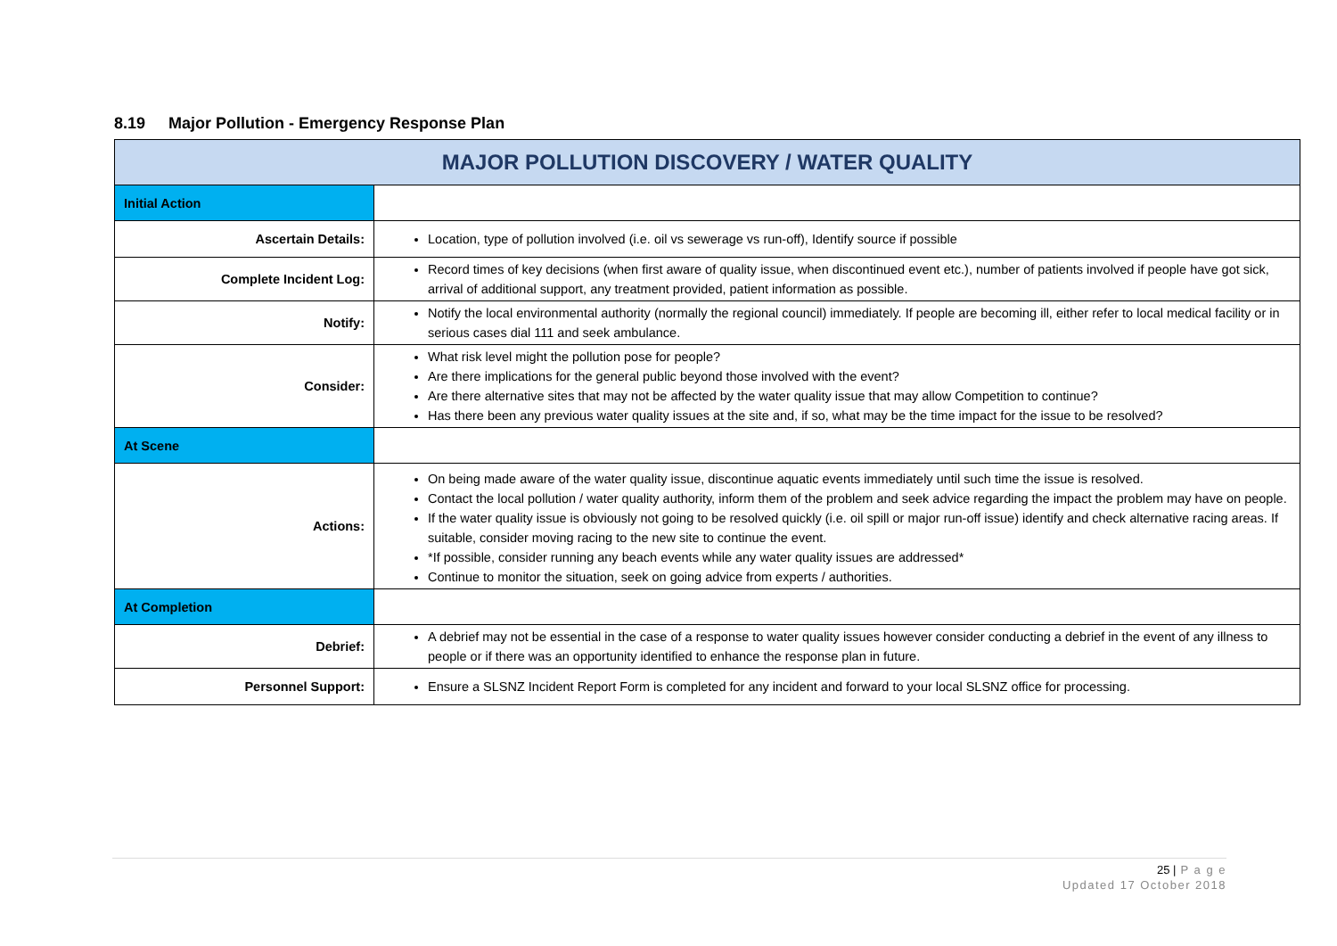8.19 Major Pollution - Emergency Response Plan
| MAJOR POLLUTION DISCOVERY / WATER QUALITY | |
| --- | --- |
| Initial Action | |
| Ascertain Details: | Location, type of pollution involved (i.e. oil vs sewerage vs run-off), Identify source if possible |
| Complete Incident Log: | Record times of key decisions (when first aware of quality issue, when discontinued event etc.), number of patients involved if people have got sick, arrival of additional support, any treatment provided, patient information as possible. |
| Notify: | Notify the local environmental authority (normally the regional council) immediately. If people are becoming ill, either refer to local medical facility or in serious cases dial 111 and seek ambulance. |
| Consider: | What risk level might the pollution pose for people? Are there implications for the general public beyond those involved with the event? Are there alternative sites that may not be affected by the water quality issue that may allow Competition to continue? Has there been any previous water quality issues at the site and, if so, what may be the time impact for the issue to be resolved? |
| At Scene | |
| Actions: | On being made aware of the water quality issue, discontinue aquatic events immediately until such time the issue is resolved. Contact the local pollution / water quality authority, inform them of the problem and seek advice regarding the impact the problem may have on people. If the water quality issue is obviously not going to be resolved quickly (i.e. oil spill or major run-off issue) identify and check alternative racing areas. If suitable, consider moving racing to the new site to continue the event. *If possible, consider running any beach events while any water quality issues are addressed* Continue to monitor the situation, seek on going advice from experts / authorities. |
| At Completion | |
| Debrief: | A debrief may not be essential in the case of a response to water quality issues however consider conducting a debrief in the event of any illness to people or if there was an opportunity identified to enhance the response plan in future. |
| Personnel Support: | Ensure a SLSNZ Incident Report Form is completed for any incident and forward to your local SLSNZ office for processing. |
25 | P a g e
Updated 17 October 2018